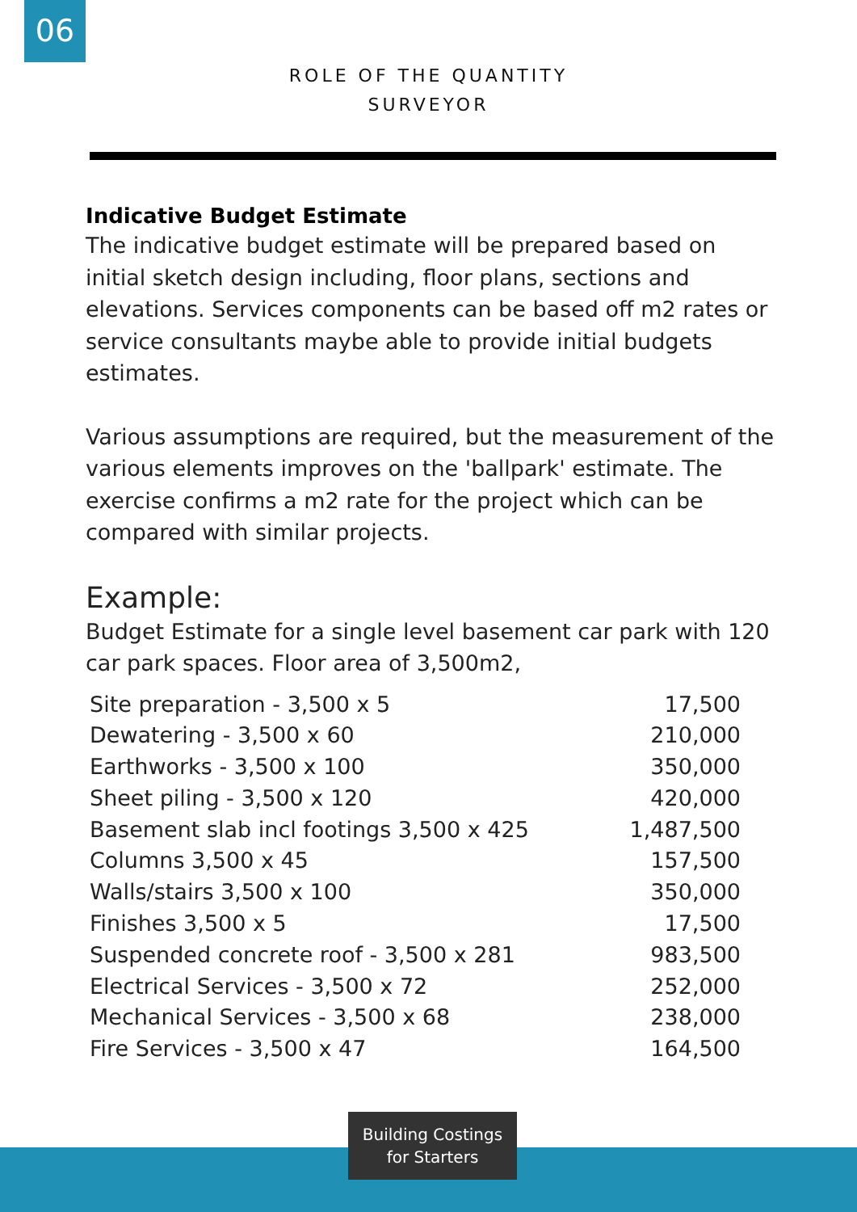06
ROLE OF THE QUANTITY
SURVEYOR
Indicative Budget Estimate
The indicative budget estimate will be prepared based on initial sketch design including, floor plans, sections and elevations. Services components can be based off m2 rates or service consultants maybe able to provide initial budgets estimates.
Various assumptions are required, but the measurement of the various elements improves on the 'ballpark' estimate. The exercise confirms a m2 rate for the project which can be compared with similar projects.
Example:
Budget Estimate for a single level basement car park with 120 car park spaces. Floor area of 3,500m2,
| Site preparation - 3,500 x 5 | 17,500 |
| Dewatering - 3,500 x 60 | 210,000 |
| Earthworks - 3,500 x 100 | 350,000 |
| Sheet piling - 3,500 x 120 | 420,000 |
| Basement slab incl footings 3,500 x 425 | 1,487,500 |
| Columns 3,500 x 45 | 157,500 |
| Walls/stairs 3,500 x 100 | 350,000 |
| Finishes 3,500 x 5 | 17,500 |
| Suspended concrete roof - 3,500 x 281 | 983,500 |
| Electrical Services - 3,500 x 72 | 252,000 |
| Mechanical Services - 3,500 x 68 | 238,000 |
| Fire Services - 3,500 x 47 | 164,500 |
Building Costings
for Starters